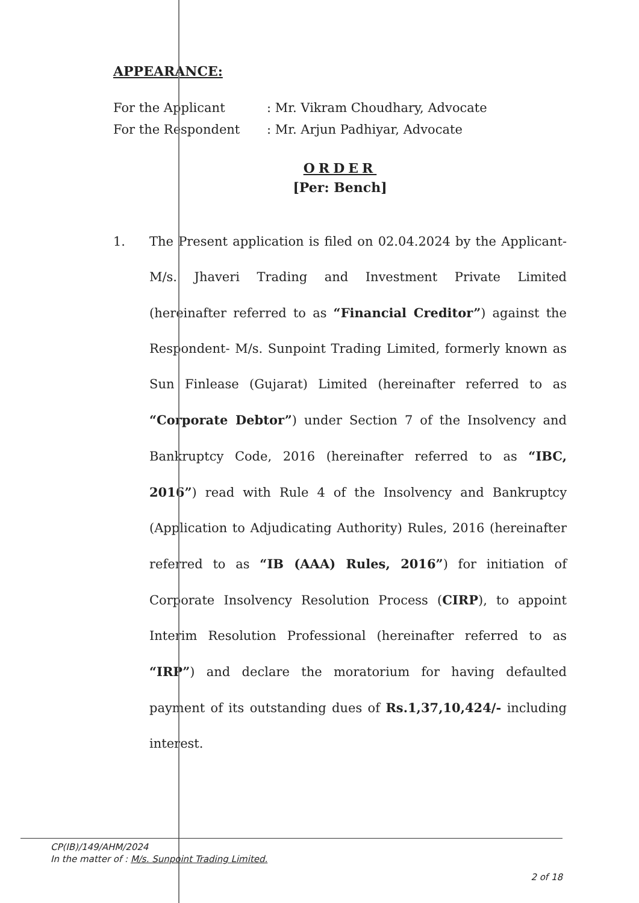APPEARANCE:
For the Applicant
: Mr. Vikram Choudhary, Advocate
For the Respondent
: Mr. Arjun Padhiyar, Advocate
ORDER
[Per: Bench]
1. The Present application is filed on 02.04.2024 by the Applicant- M/s. Jhaveri Trading and Investment Private Limited (hereinafter referred to as “Financial Creditor”) against the Respondent- M/s. Sunpoint Trading Limited, formerly known as Sun Finlease (Gujarat) Limited (hereinafter referred to as “Corporate Debtor”) under Section 7 of the Insolvency and Bankruptcy Code, 2016 (hereinafter referred to as “IBC, 2016”) read with Rule 4 of the Insolvency and Bankruptcy (Application to Adjudicating Authority) Rules, 2016 (hereinafter referred to as “IB (AAA) Rules, 2016”) for initiation of Corporate Insolvency Resolution Process (CIRP), to appoint Interim Resolution Professional (hereinafter referred to as “IRP”) and declare the moratorium for having defaulted payment of its outstanding dues of Rs.1,37,10,424/- including interest.
CP(IB)/149/AHM/2024
In the matter of : M/s. Sunpoint Trading Limited.
2 of 18